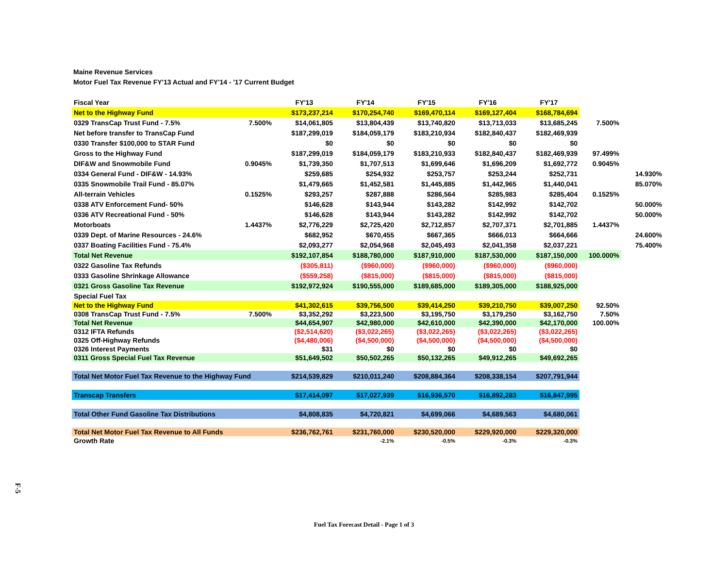Maine Revenue Services
Motor Fuel Tax Revenue FY'13 Actual and FY'14 - '17 Current Budget
| Fiscal Year | | FY'13 | FY'14 | FY'15 | FY'16 | FY'17 | | |
| Net to the Highway Fund | | $173,237,214 | $170,254,740 | $169,470,114 | $169,127,404 | $168,784,694 | | |
| 0329 TransCap Trust Fund - 7.5% | 7.500% | $14,061,805 | $13,804,439 | $13,740,820 | $13,713,033 | $13,685,245 | 7.500% | |
| Net before transfer to TransCap Fund | | $187,299,019 | $184,059,179 | $183,210,934 | $182,840,437 | $182,469,939 | | |
| 0330 Transfer $100,000 to STAR Fund | | $0 | $0 | $0 | $0 | $0 | | |
| Gross to the Highway Fund | | $187,299,019 | $184,059,179 | $183,210,933 | $182,840,437 | $182,469,939 | 97.499% | |
| DIF&W and Snowmobile Fund | 0.9045% | $1,739,350 | $1,707,513 | $1,699,646 | $1,696,209 | $1,692,772 | 0.9045% | |
| 0334 General Fund - DIF&W - 14.93% | | $259,685 | $254,932 | $253,757 | $253,244 | $252,731 | | 14.930% |
| 0335 Snowmobile Trail Fund - 85.07% | | $1,479,665 | $1,452,581 | $1,445,885 | $1,442,965 | $1,440,041 | | 85.070% |
| All-terrain Vehicles | 0.1525% | $293,257 | $287,888 | $286,564 | $285,983 | $285,404 | 0.1525% | |
| 0338 ATV Enforcement Fund- 50% | | $146,628 | $143,944 | $143,282 | $142,992 | $142,702 | | 50.000% |
| 0336 ATV Recreational Fund - 50% | | $146,628 | $143,944 | $143,282 | $142,992 | $142,702 | | 50.000% |
| Motorboats | 1.4437% | $2,776,229 | $2,725,420 | $2,712,857 | $2,707,371 | $2,701,885 | 1.4437% | |
| 0339 Dept. of Marine Resources - 24.6% | | $682,952 | $670,455 | $667,365 | $666,013 | $664,666 | | 24.600% |
| 0337 Boating Facilities Fund - 75.4% | | $2,093,277 | $2,054,968 | $2,045,493 | $2,041,358 | $2,037,221 | | 75.400% |
| Total Net Revenue | | $192,107,854 | $188,780,000 | $187,910,000 | $187,530,000 | $187,150,000 | 100.000% | |
| 0322 Gasoline Tax Refunds | | ($305,811) | ($960,000) | ($960,000) | ($960,000) | ($960,000) | | |
| 0333 Gasoline Shrinkage Allowance | | ($559,258) | ($815,000) | ($815,000) | ($815,000) | ($815,000) | | |
| 0321 Gross Gasoline Tax Revenue | | $192,972,924 | $190,555,000 | $189,685,000 | $189,305,000 | $188,925,000 | | |
| Special Fuel Tax | | | | | | | | |
| Net to the Highway Fund | | $41,302,615 | $39,756,500 | $39,414,250 | $39,210,750 | $39,007,250 | 92.50% | |
| 0308 TransCap Trust Fund - 7.5% | 7.500% | $3,352,292 | $3,223,500 | $3,195,750 | $3,179,250 | $3,162,750 | 7.50% | |
| Total Net Revenue | | $44,654,907 | $42,980,000 | $42,610,000 | $42,390,000 | $42,170,000 | 100.00% | |
| 0312 IFTA Refunds | | ($2,514,620) | ($3,022,265) | ($3,022,265) | ($3,022,265) | ($3,022,265) | | |
| 0325 Off-Highway Refunds | | ($4,480,006) | ($4,500,000) | ($4,500,000) | ($4,500,000) | ($4,500,000) | | |
| 0326 Interest Payments | | $31 | $0 | $0 | $0 | $0 | | |
| 0311 Gross Special Fuel Tax Revenue | | $51,649,502 | $50,502,265 | $50,132,265 | $49,912,265 | $49,692,265 | | |
| Total Net Motor Fuel Tax Revenue to the Highway Fund | | $214,539,829 | $210,011,240 | $208,884,364 | $208,338,154 | $207,791,944 | | |
| Transcap Transfers | | $17,414,097 | $17,027,939 | $16,936,570 | $16,892,283 | $16,847,995 | | |
| Total Other Fund Gasoline Tax Distributions | | $4,808,835 | $4,720,821 | $4,699,066 | $4,689,563 | $4,680,061 | | |
| Total Net Motor Fuel Tax Revenue to All Funds | | $236,762,761 | $231,760,000 | $230,520,000 | $229,920,000 | $229,320,000 | | |
| Growth Rate | | | -2.1% | -0.5% | -0.3% | -0.3% | | |
F-5
Fuel Tax Forecast Detail - Page 1 of 3